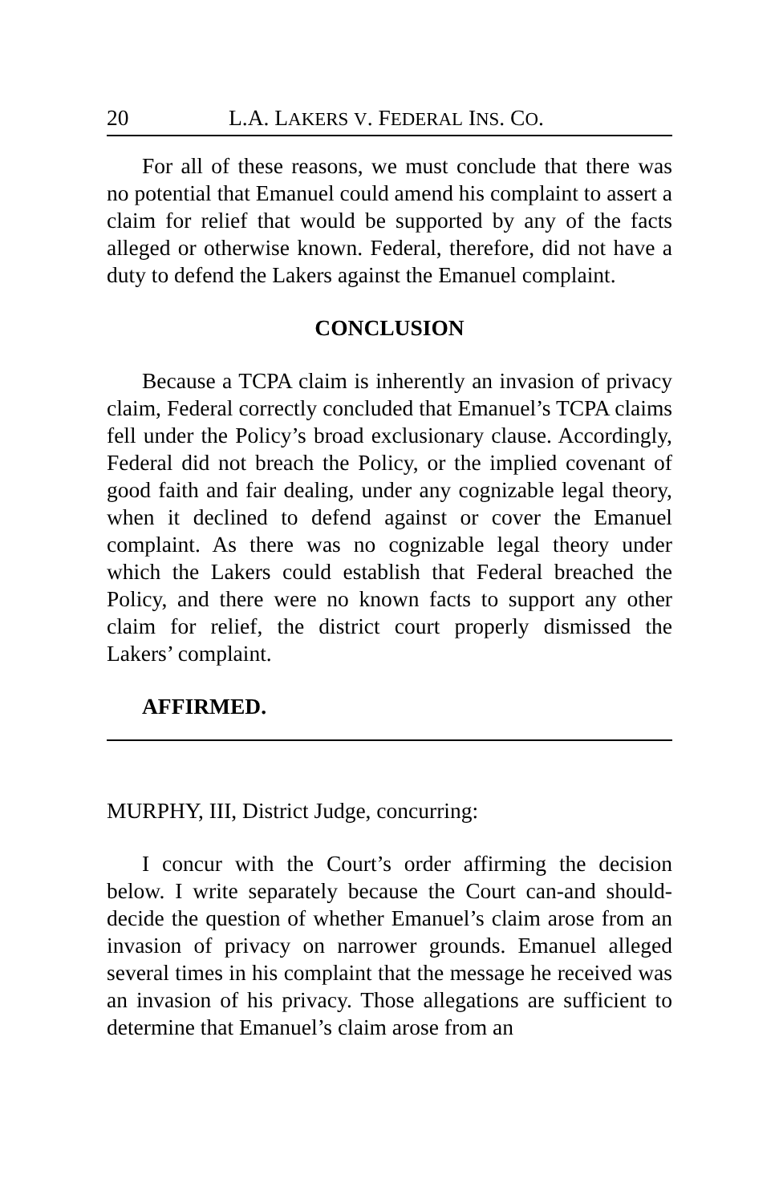20 L.A. LAKERS V. FEDERAL INS. CO.
For all of these reasons, we must conclude that there was no potential that Emanuel could amend his complaint to assert a claim for relief that would be supported by any of the facts alleged or otherwise known. Federal, therefore, did not have a duty to defend the Lakers against the Emanuel complaint.
CONCLUSION
Because a TCPA claim is inherently an invasion of privacy claim, Federal correctly concluded that Emanuel’s TCPA claims fell under the Policy’s broad exclusionary clause. Accordingly, Federal did not breach the Policy, or the implied covenant of good faith and fair dealing, under any cognizable legal theory, when it declined to defend against or cover the Emanuel complaint. As there was no cognizable legal theory under which the Lakers could establish that Federal breached the Policy, and there were no known facts to support any other claim for relief, the district court properly dismissed the Lakers’ complaint.
AFFIRMED.
MURPHY, III, District Judge, concurring:
I concur with the Court’s order affirming the decision below. I write separately because the Court can-and should-decide the question of whether Emanuel’s claim arose from an invasion of privacy on narrower grounds. Emanuel alleged several times in his complaint that the message he received was an invasion of his privacy. Those allegations are sufficient to determine that Emanuel’s claim arose from an